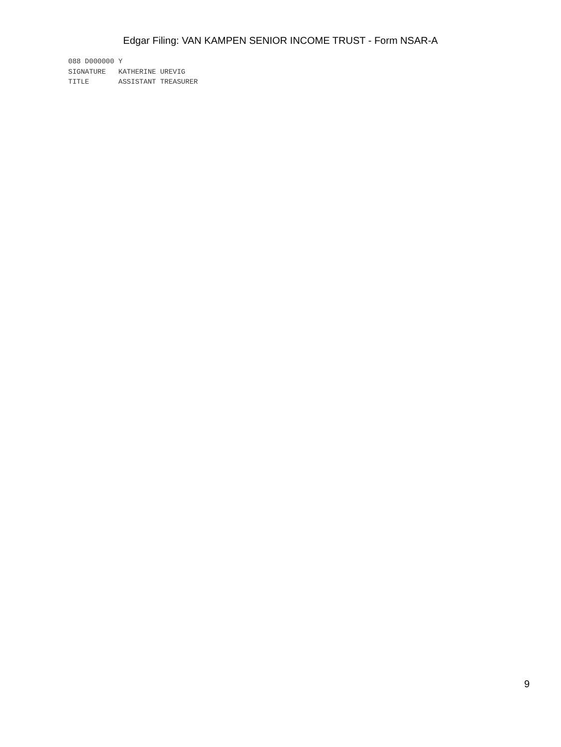Edgar Filing: VAN KAMPEN SENIOR INCOME TRUST - Form NSAR-A
088 D000000 Y
SIGNATURE   KATHERINE UREVIG
TITLE       ASSISTANT TREASURER
9